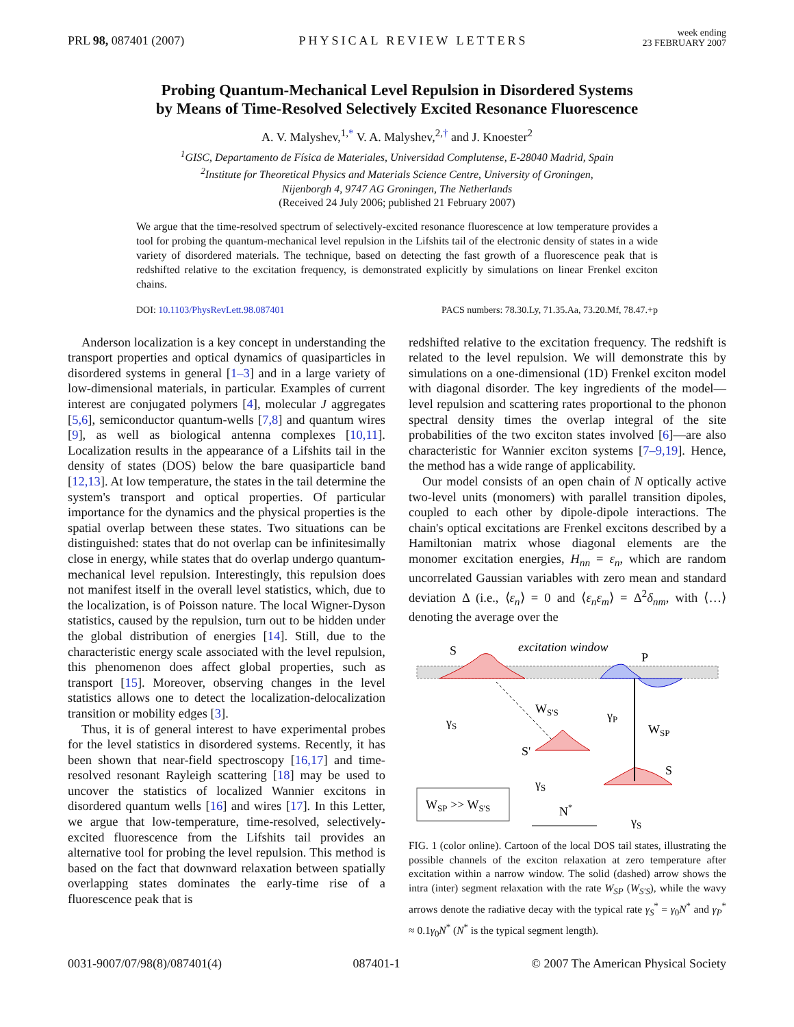PRL 98, 087401 (2007) PHYSICAL REVIEW LETTERS week ending
23 FEBRUARY 2007
Probing Quantum-Mechanical Level Repulsion in Disordered Systems
by Means of Time-Resolved Selectively Excited Resonance Fluorescence
A. V. Malyshev,<sup>1,*</sup> V. A. Malyshev,<sup>2,†</sup> and J. Knoester<sup>2</sup>
<sup>1</sup> GISC, Departamento de Física de Materiales, Universidad Complutense, E-28040 Madrid, Spain
<sup>2</sup> Institute for Theoretical Physics and Materials Science Centre, University of Groningen,
Nijenborgh 4, 9747 AG Groningen, The Netherlands
(Received 24 July 2006; published 21 February 2007)
We argue that the time-resolved spectrum of selectively-excited resonance fluorescence at low temperature provides a tool for probing the quantum-mechanical level repulsion in the Lifshits tail of the electronic density of states in a wide variety of disordered materials. The technique, based on detecting the fast growth of a fluorescence peak that is redshifted relative to the excitation frequency, is demonstrated explicitly by simulations on linear Frenkel exciton chains.
DOI: 10.1103/PhysRevLett.98.087401 PACS numbers: 78.30.Ly, 71.35.Aa, 73.20.Mf, 78.47.+p
Anderson localization is a key concept in understanding the transport properties and optical dynamics of quasiparticles in disordered systems in general [1–3] and in a large variety of low-dimensional materials, in particular. Examples of current interest are conjugated polymers [4], molecular J aggregates [5,6], semiconductor quantum-wells [7,8] and quantum wires [9], as well as biological antenna complexes [10,11]. Localization results in the appearance of a Lifshits tail in the density of states (DOS) below the bare quasiparticle band [12,13]. At low temperature, the states in the tail determine the system's transport and optical properties. Of particular importance for the dynamics and the physical properties is the spatial overlap between these states. Two situations can be distinguished: states that do not overlap can be infinitesimally close in energy, while states that do overlap undergo quantum-mechanical level repulsion. Interestingly, this repulsion does not manifest itself in the overall level statistics, which, due to the localization, is of Poisson nature. The local Wigner-Dyson statistics, caused by the repulsion, turn out to be hidden under the global distribution of energies [14]. Still, due to the characteristic energy scale associated with the level repulsion, this phenomenon does affect global properties, such as transport [15]. Moreover, observing changes in the level statistics allows one to detect the localization-delocalization transition or mobility edges [3].
Thus, it is of general interest to have experimental probes for the level statistics in disordered systems. Recently, it has been shown that near-field spectroscopy [16,17] and time-resolved resonant Rayleigh scattering [18] may be used to uncover the statistics of localized Wannier excitons in disordered quantum wells [16] and wires [17]. In this Letter, we argue that low-temperature, time-resolved, selectively-excited fluorescence from the Lifshits tail provides an alternative tool for probing the level repulsion. This method is based on the fact that downward relaxation between spatially overlapping states dominates the early-time rise of a fluorescence peak that is
redshifted relative to the excitation frequency. The redshift is related to the level repulsion. We will demonstrate this by simulations on a one-dimensional (1D) Frenkel exciton model with diagonal disorder. The key ingredients of the model—level repulsion and scattering rates proportional to the phonon spectral density times the overlap integral of the site probabilities of the two exciton states involved [6]—are also characteristic for Wannier exciton systems [7–9,19]. Hence, the method has a wide range of applicability.
Our model consists of an open chain of N optically active two-level units (monomers) with parallel transition dipoles, coupled to each other by dipole-dipole interactions. The chain's optical excitations are Frenkel excitons described by a Hamiltonian matrix whose diagonal elements are the monomer excitation energies, H<sub>nn</sub> = ε<sub>n</sub>, which are random uncorrelated Gaussian variables with zero mean and standard deviation Δ (i.e., ⟨ε<sub>n</sub>⟩ = 0 and ⟨ε<sub>n</sub>ε<sub>m</sub>⟩ = Δ<sup>2</sup>δ<sub>nm</sub>, with ⟨…⟩ denoting the average over the
S
P
excitation window
WS'S
γS
γP
WSP
S'
S
γS
N*
γS
WSP >> WS'S
FIG. 1 (color online). Cartoon of the local DOS tail states, illustrating the possible channels of the exciton relaxation at zero temperature after excitation within a narrow window. The solid (dashed) arrow shows the intra (inter) segment relaxation with the rate W<sub>SP</sub> (W<sub>S′S</sub>), while the wavy arrows denote the radiative decay with the typical rate γ<sub>S</sub><sup>*</sup> = γ<sub>0</sub>N<sup>*</sup> and γ<sub>P</sub><sup>*</sup> ≈ 0.1γ<sub>0</sub>N<sup>*</sup> (N<sup>*</sup> is the typical segment length).
0031-9007/07/98(8)/087401(4) 087401-1 © 2007 The American Physical Society